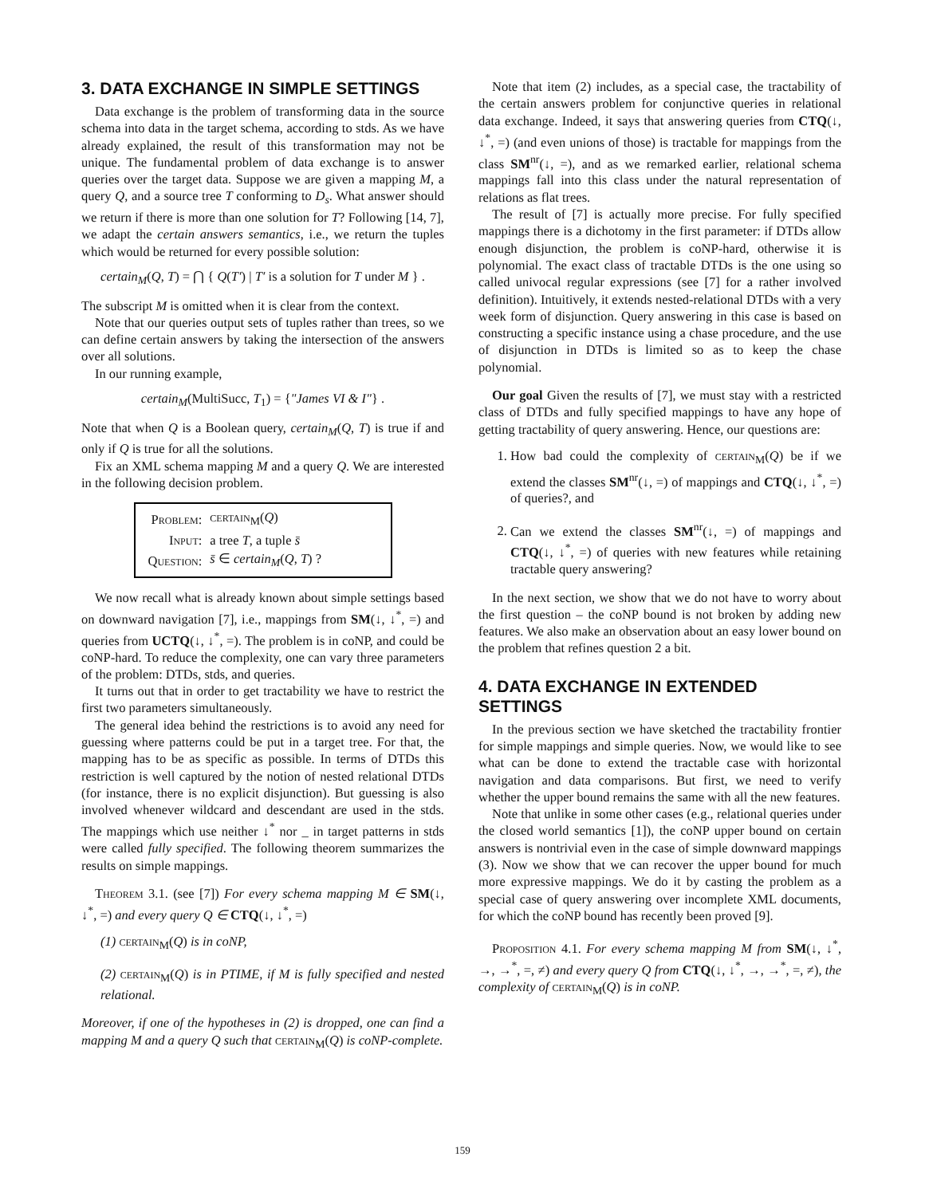3. DATA EXCHANGE IN SIMPLE SETTINGS
Data exchange is the problem of transforming data in the source schema into data in the target schema, according to stds. As we have already explained, the result of this transformation may not be unique. The fundamental problem of data exchange is to answer queries over the target data. Suppose we are given a mapping M, a query Q, and a source tree T conforming to D<sub>s</sub>. What answer should we return if there is more than one solution for T? Following [14, 7], we adapt the certain answers semantics, i.e., we return the tuples which would be returned for every possible solution:
certain<sub>M</sub>(Q, T) = ⋂ { Q(T′) | T′ is a solution for T under M } .
The subscript M is omitted when it is clear from the context.
Note that our queries output sets of tuples rather than trees, so we can define certain answers by taking the intersection of the answers over all solutions.
In our running example,
certain<sub>M</sub>(MultiSucc, T<sub>1</sub>) = {"James VI & I"} .
Note that when Q is a Boolean query, certain<sub>M</sub>(Q, T) is true if and only if Q is true for all the solutions.
Fix an XML schema mapping M and a query Q. We are interested in the following decision problem.
| Problem: | certain<sub>M</sub>( Q ) |
| Input: | a tree T , a tuple s̄ |
| Question: | s̄ ∈ certain<sub>M</sub> ( Q , T ) ? |
We now recall what is already known about simple settings based on downward navigation [7], i.e., mappings from SM(↓, ↓<sup>*</sup>, =) and queries from UCTQ(↓, ↓<sup>*</sup>, =). The problem is in coNP, and could be coNP-hard. To reduce the complexity, one can vary three parameters of the problem: DTDs, stds, and queries.
It turns out that in order to get tractability we have to restrict the first two parameters simultaneously.
The general idea behind the restrictions is to avoid any need for guessing where patterns could be put in a target tree. For that, the mapping has to be as specific as possible. In terms of DTDs this restriction is well captured by the notion of nested relational DTDs (for instance, there is no explicit disjunction). But guessing is also involved whenever wildcard and descendant are used in the stds. The mappings which use neither ↓<sup>*</sup> nor _ in target patterns in stds were called fully specified. The following theorem summarizes the results on simple mappings.
Theorem 3.1. (see [7]) For every schema mapping M ∈ SM(↓, ↓<sup>*</sup>, =) and every query Q ∈ CTQ(↓, ↓<sup>*</sup>, =)
(1) certain<sub>M</sub>(Q) is in coNP,
(2) certain<sub>M</sub>(Q) is in PTIME, if M is fully specified and nested relational.
Moreover, if one of the hypotheses in (2) is dropped, one can find a mapping M and a query Q such that certain<sub>M</sub>(Q) is coNP-complete.
Note that item (2) includes, as a special case, the tractability of the certain answers problem for conjunctive queries in relational data exchange. Indeed, it says that answering queries from CTQ(↓, ↓<sup>*</sup>, =) (and even unions of those) is tractable for mappings from the class SM<sup>nr</sup>(↓, =), and as we remarked earlier, relational schema mappings fall into this class under the natural representation of relations as flat trees.
The result of [7] is actually more precise. For fully specified mappings there is a dichotomy in the first parameter: if DTDs allow enough disjunction, the problem is coNP-hard, otherwise it is polynomial. The exact class of tractable DTDs is the one using so called univocal regular expressions (see [7] for a rather involved definition). Intuitively, it extends nested-relational DTDs with a very week form of disjunction. Query answering in this case is based on constructing a specific instance using a chase procedure, and the use of disjunction in DTDs is limited so as to keep the chase polynomial.
Our goal Given the results of [7], we must stay with a restricted class of DTDs and fully specified mappings to have any hope of getting tractability of query answering. Hence, our questions are:
1. How bad could the complexity of certain<sub>M</sub>(Q) be if we extend the classes SM<sup>nr</sup>(↓, =) of mappings and CTQ(↓, ↓<sup>*</sup>, =) of queries?, and
2. Can we extend the classes SM<sup>nr</sup>(↓, =) of mappings and CTQ(↓, ↓<sup>*</sup>, =) of queries with new features while retaining tractable query answering?
In the next section, we show that we do not have to worry about the first question – the coNP bound is not broken by adding new features. We also make an observation about an easy lower bound on the problem that refines question 2 a bit.
4. DATA EXCHANGE IN EXTENDED SETTINGS
In the previous section we have sketched the tractability frontier for simple mappings and simple queries. Now, we would like to see what can be done to extend the tractable case with horizontal navigation and data comparisons. But first, we need to verify whether the upper bound remains the same with all the new features.
Note that unlike in some other cases (e.g., relational queries under the closed world semantics [1]), the coNP upper bound on certain answers is nontrivial even in the case of simple downward mappings (3). Now we show that we can recover the upper bound for much more expressive mappings. We do it by casting the problem as a special case of query answering over incomplete XML documents, for which the coNP bound has recently been proved [9].
Proposition 4.1. For every schema mapping M from SM(↓, ↓<sup>*</sup>, →, →<sup>*</sup>, =, ≠) and every query Q from CTQ(↓, ↓<sup>*</sup>, →, →<sup>*</sup>, =, ≠), the complexity of certain<sub>M</sub>(Q) is in coNP.
159